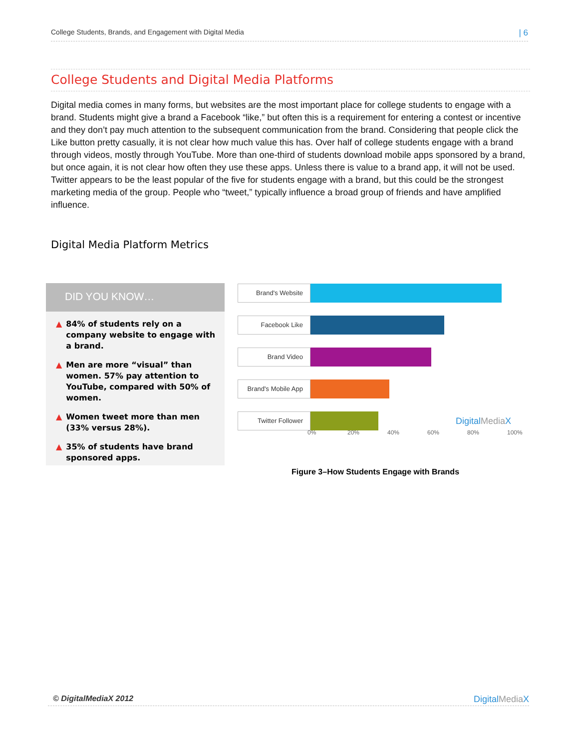College Students, Brands, and Engagement with Digital Media | 6
College Students and Digital Media Platforms
Digital media comes in many forms, but websites are the most important place for college students to engage with a brand. Students might give a brand a Facebook “like,” but often this is a requirement for entering a contest or incentive and they don’t pay much attention to the subsequent communication from the brand. Considering that people click the Like button pretty casually, it is not clear how much value this has. Over half of college students engage with a brand through videos, mostly through YouTube. More than one-third of students download mobile apps sponsored by a brand, but once again, it is not clear how often they use these apps. Unless there is value to a brand app, it will not be used. Twitter appears to be the least popular of the five for students engage with a brand, but this could be the strongest marketing media of the group. People who “tweet,” typically influence a broad group of friends and have amplified influence.
Digital Media Platform Metrics
DID YOU KNOW…
▲ 84% of students rely on a company website to engage with a brand.
▲ Men are more “visual” than women. 57% pay attention to YouTube, compared with 50% of women.
▲ Women tweet more than men (33% versus 28%).
▲ 35% of students have brand sponsored apps.
Brand's Website
Facebook Like
Brand Video
Brand's Mobile App
Twitter Follower
DigitalMedia X
0% 20% 40% 60% 80% 100%
Figure 3–How Students Engage with Brands
© DigitalMediaX 2012 DigitalMedia X